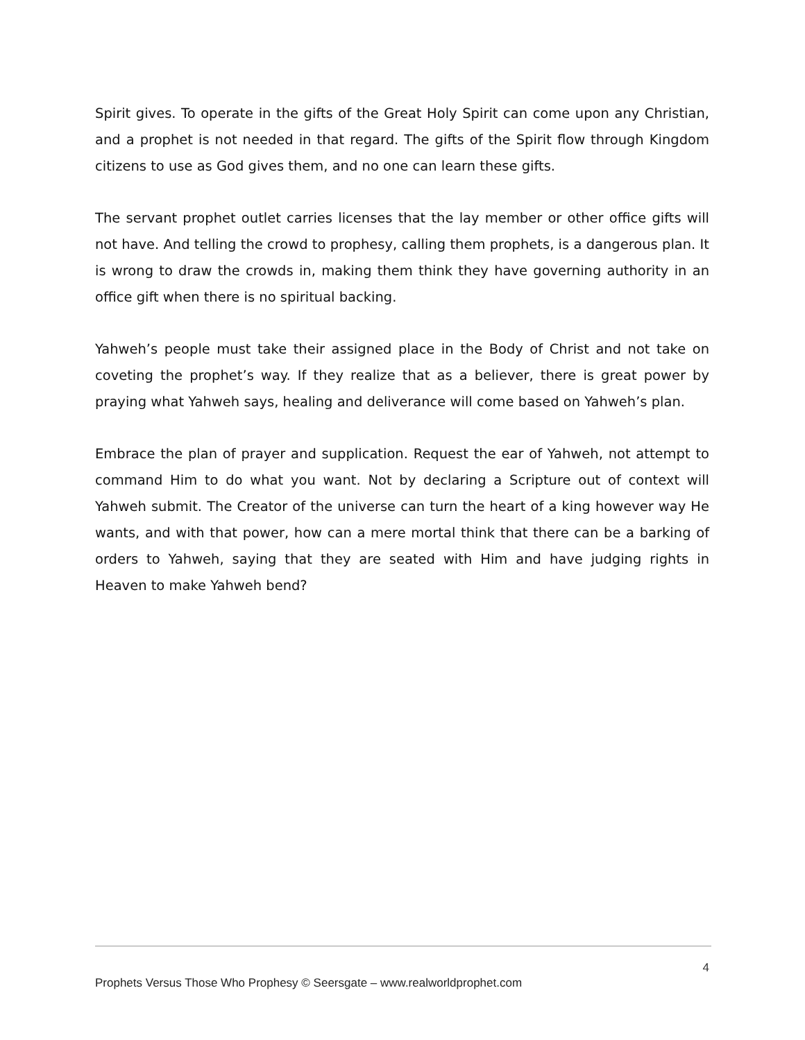Spirit gives. To operate in the gifts of the Great Holy Spirit can come upon any Christian, and a prophet is not needed in that regard. The gifts of the Spirit flow through Kingdom citizens to use as God gives them, and no one can learn these gifts.
The servant prophet outlet carries licenses that the lay member or other office gifts will not have. And telling the crowd to prophesy, calling them prophets, is a dangerous plan. It is wrong to draw the crowds in, making them think they have governing authority in an office gift when there is no spiritual backing.
Yahweh’s people must take their assigned place in the Body of Christ and not take on coveting the prophet’s way. If they realize that as a believer, there is great power by praying what Yahweh says, healing and deliverance will come based on Yahweh’s plan.
Embrace the plan of prayer and supplication. Request the ear of Yahweh, not attempt to command Him to do what you want. Not by declaring a Scripture out of context will Yahweh submit. The Creator of the universe can turn the heart of a king however way He wants, and with that power, how can a mere mortal think that there can be a barking of orders to Yahweh, saying that they are seated with Him and have judging rights in Heaven to make Yahweh bend?
4
Prophets Versus Those Who Prophesy © Seersgate – www.realworldprophet.com